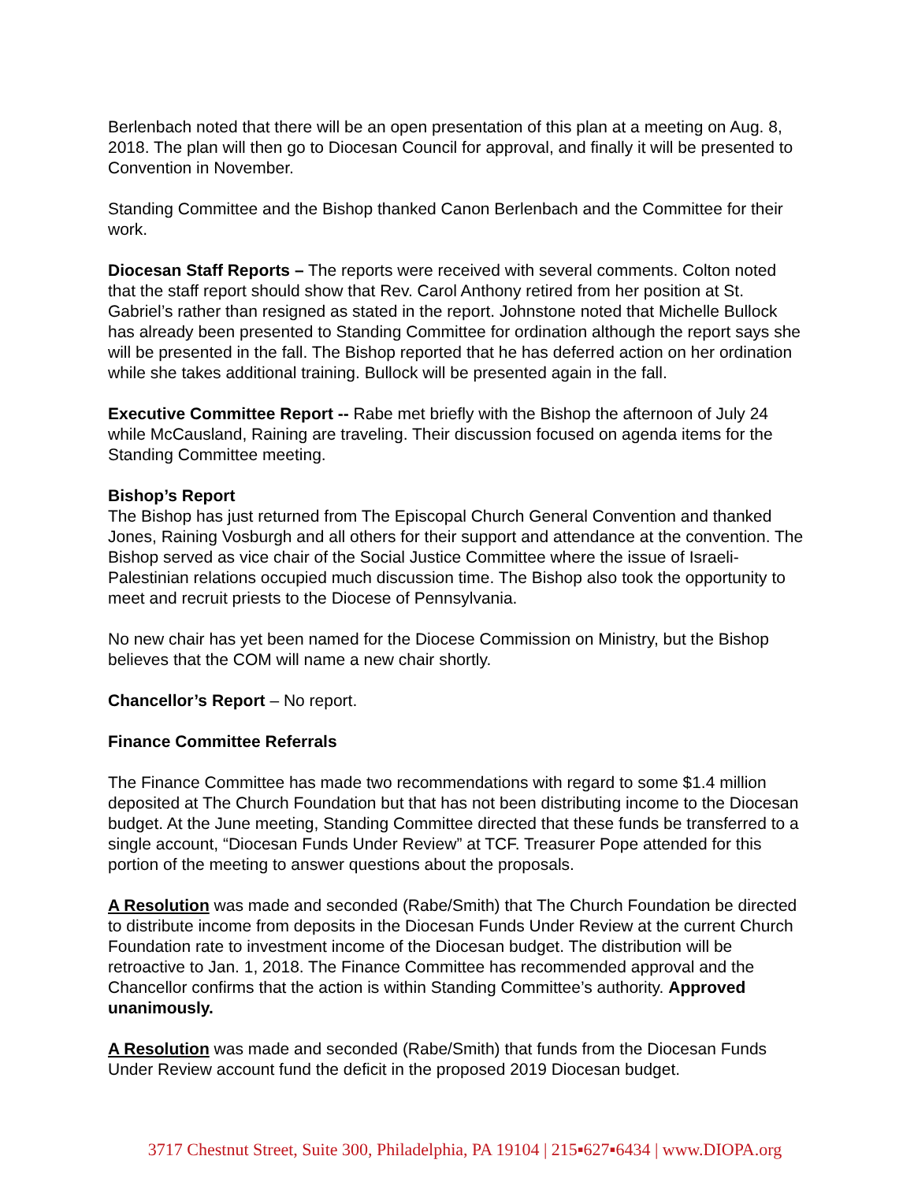Berlenbach noted that there will be an open presentation of this plan at a meeting on Aug. 8, 2018. The plan will then go to Diocesan Council for approval, and finally it will be presented to Convention in November.
Standing Committee and the Bishop thanked Canon Berlenbach and the Committee for their work.
Diocesan Staff Reports – The reports were received with several comments. Colton noted that the staff report should show that Rev. Carol Anthony retired from her position at St. Gabriel’s rather than resigned as stated in the report. Johnstone noted that Michelle Bullock has already been presented to Standing Committee for ordination although the report says she will be presented in the fall. The Bishop reported that he has deferred action on her ordination while she takes additional training. Bullock will be presented again in the fall.
Executive Committee Report -- Rabe met briefly with the Bishop the afternoon of July 24 while McCausland, Raining are traveling. Their discussion focused on agenda items for the Standing Committee meeting.
Bishop’s Report
The Bishop has just returned from The Episcopal Church General Convention and thanked Jones, Raining Vosburgh and all others for their support and attendance at the convention. The Bishop served as vice chair of the Social Justice Committee where the issue of Israeli-Palestinian relations occupied much discussion time. The Bishop also took the opportunity to meet and recruit priests to the Diocese of Pennsylvania.
No new chair has yet been named for the Diocese Commission on Ministry, but the Bishop believes that the COM will name a new chair shortly.
Chancellor’s Report – No report.
Finance Committee Referrals
The Finance Committee has made two recommendations with regard to some $1.4 million deposited at The Church Foundation but that has not been distributing income to the Diocesan budget. At the June meeting, Standing Committee directed that these funds be transferred to a single account, “Diocesan Funds Under Review” at TCF. Treasurer Pope attended for this portion of the meeting to answer questions about the proposals.
A Resolution was made and seconded (Rabe/Smith) that The Church Foundation be directed to distribute income from deposits in the Diocesan Funds Under Review at the current Church Foundation rate to investment income of the Diocesan budget. The distribution will be retroactive to Jan. 1, 2018. The Finance Committee has recommended approval and the Chancellor confirms that the action is within Standing Committee’s authority. Approved unanimously.
A Resolution was made and seconded (Rabe/Smith) that funds from the Diocesan Funds Under Review account fund the deficit in the proposed 2019 Diocesan budget.
3717 Chestnut Street, Suite 300, Philadelphia, PA 19104 | 215▪627▪6434 | www.DIOPA.org